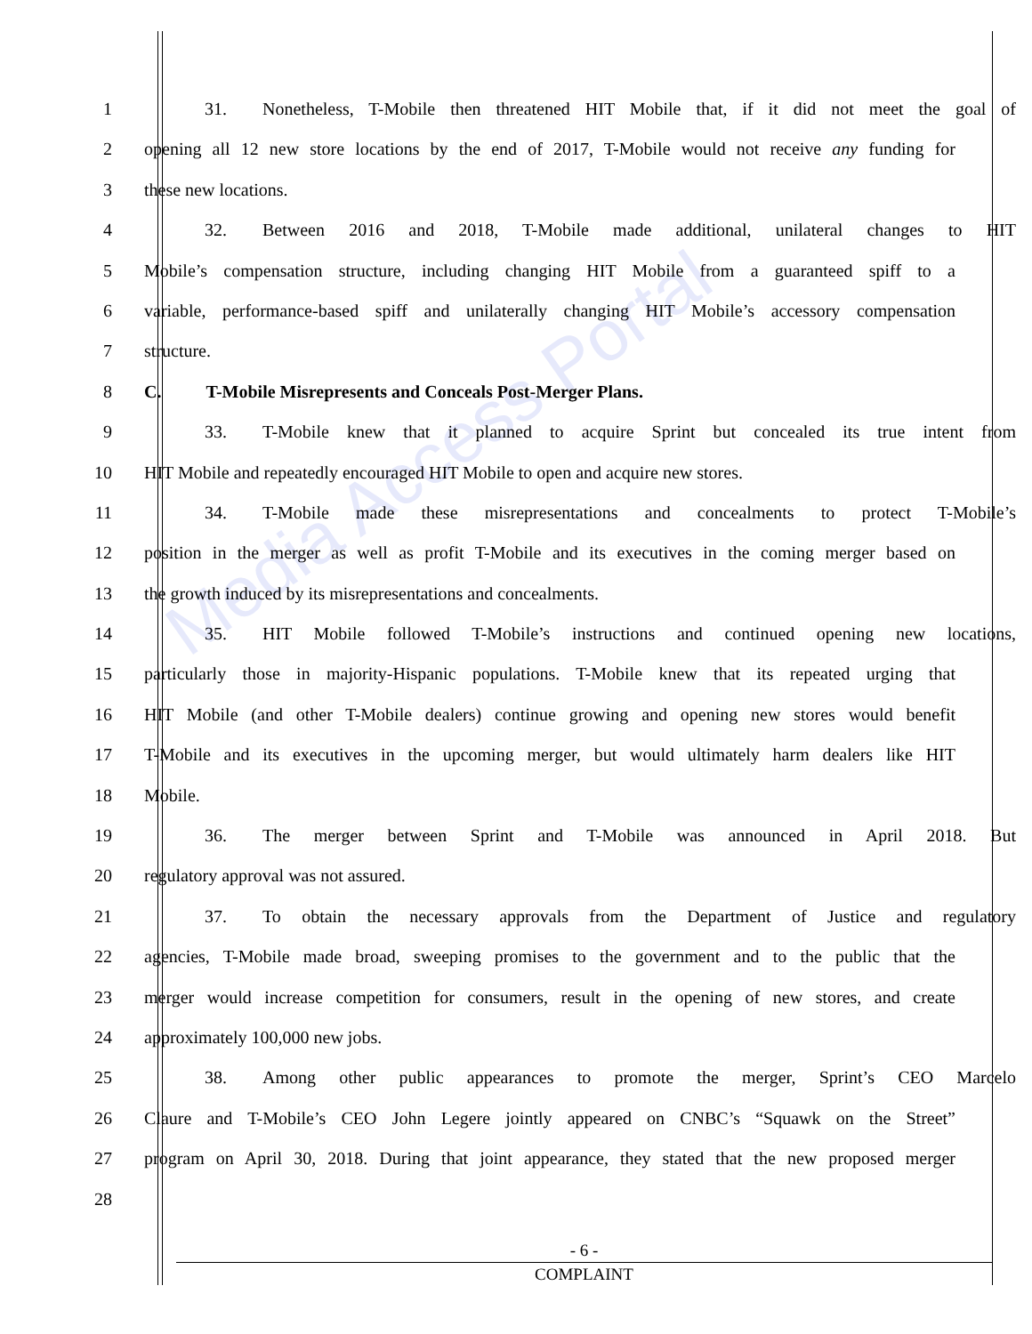Media Access Portal
1 31.  Nonetheless, T-Mobile then threatened HIT Mobile that, if it did not meet the goal of
2 opening all 12 new store locations by the end of 2017, T-Mobile would not receive any funding for
3 these new locations.
4 32.  Between 2016 and 2018, T-Mobile made additional, unilateral changes to HIT
5 Mobile’s compensation structure, including changing HIT Mobile from a guaranteed spiff to a
6 variable, performance-based spiff and unilaterally changing HIT Mobile’s accessory compensation
7 structure.
8 C.   T-Mobile Misrepresents and Conceals Post-Merger Plans.
9 33.  T-Mobile knew that it planned to acquire Sprint but concealed its true intent from
10 HIT Mobile and repeatedly encouraged HIT Mobile to open and acquire new stores.
11 34.  T-Mobile made these misrepresentations and concealments to protect T-Mobile’s
12 position in the merger as well as profit T-Mobile and its executives in the coming merger based on
13 the growth induced by its misrepresentations and concealments.
14 35.  HIT Mobile followed T-Mobile’s instructions and continued opening new locations,
15 particularly those in majority-Hispanic populations. T-Mobile knew that its repeated urging that
16 HIT Mobile (and other T-Mobile dealers) continue growing and opening new stores would benefit
17 T-Mobile and its executives in the upcoming merger, but would ultimately harm dealers like HIT
18 Mobile.
19 36.  The merger between Sprint and T-Mobile was announced in April 2018. But
20 regulatory approval was not assured.
21 37.  To obtain the necessary approvals from the Department of Justice and regulatory
22 agencies, T-Mobile made broad, sweeping promises to the government and to the public that the
23 merger would increase competition for consumers, result in the opening of new stores, and create
24 approximately 100,000 new jobs.
25 38.  Among other public appearances to promote the merger, Sprint’s CEO Marcelo
26 Claure and T-Mobile’s CEO John Legere jointly appeared on CNBC’s “Squawk on the Street”
27 program on April 30, 2018. During that joint appearance, they stated that the new proposed merger
28
- 6 -
COMPLAINT